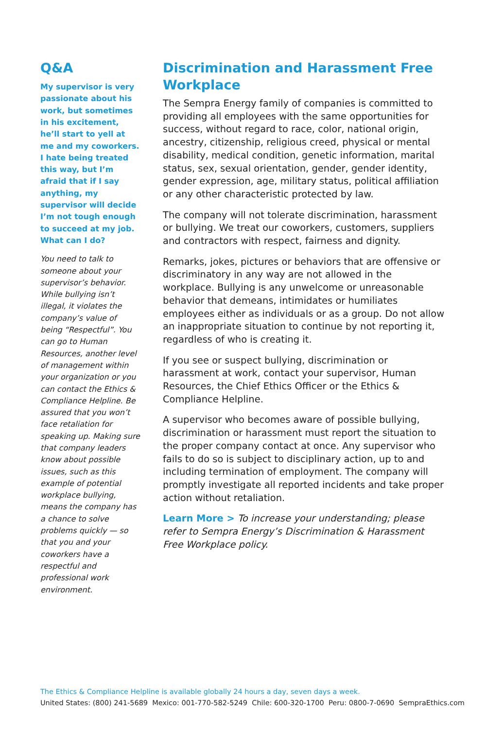Q&A
My supervisor is very passionate about his work, but sometimes in his excitement, he’ll start to yell at me and my coworkers. I hate being treated this way, but I’m afraid that if I say anything, my supervisor will decide I’m not tough enough to succeed at my job. What can I do?
You need to talk to someone about your supervisor’s behavior. While bullying isn’t illegal, it violates the company’s value of being “Respectful”. You can go to Human Resources, another level of management within your organization or you can contact the Ethics & Compliance Helpline. Be assured that you won’t face retaliation for speaking up. Making sure that company leaders know about possible issues, such as this example of potential workplace bullying, means the company has a chance to solve problems quickly — so that you and your coworkers have a respectful and professional work environment.
Discrimination and Harassment Free Workplace
The Sempra Energy family of companies is committed to providing all employees with the same opportunities for success, without regard to race, color, national origin, ancestry, citizenship, religious creed, physical or mental disability, medical condition, genetic information, marital status, sex, sexual orientation, gender, gender identity, gender expression, age, military status, political affiliation or any other characteristic protected by law.
The company will not tolerate discrimination, harassment or bullying. We treat our coworkers, customers, suppliers and contractors with respect, fairness and dignity.
Remarks, jokes, pictures or behaviors that are offensive or discriminatory in any way are not allowed in the workplace. Bullying is any unwelcome or unreasonable behavior that demeans, intimidates or humiliates employees either as individuals or as a group. Do not allow an inappropriate situation to continue by not reporting it, regardless of who is creating it.
If you see or suspect bullying, discrimination or harassment at work, contact your supervisor, Human Resources, the Chief Ethics Officer or the Ethics & Compliance Helpline.
A supervisor who becomes aware of possible bullying, discrimination or harassment must report the situation to the proper company contact at once. Any supervisor who fails to do so is subject to disciplinary action, up to and including termination of employment. The company will promptly investigate all reported incidents and take proper action without retaliation.
Learn More > To increase your understanding; please refer to Sempra Energy’s Discrimination & Harassment Free Workplace policy.
The Ethics & Compliance Helpline is available globally 24 hours a day, seven days a week.
United States: (800) 241-5689 Mexico: 001-770-582-5249 Chile: 600-320-1700 Peru: 0800-7-0690 SempraEthics.com